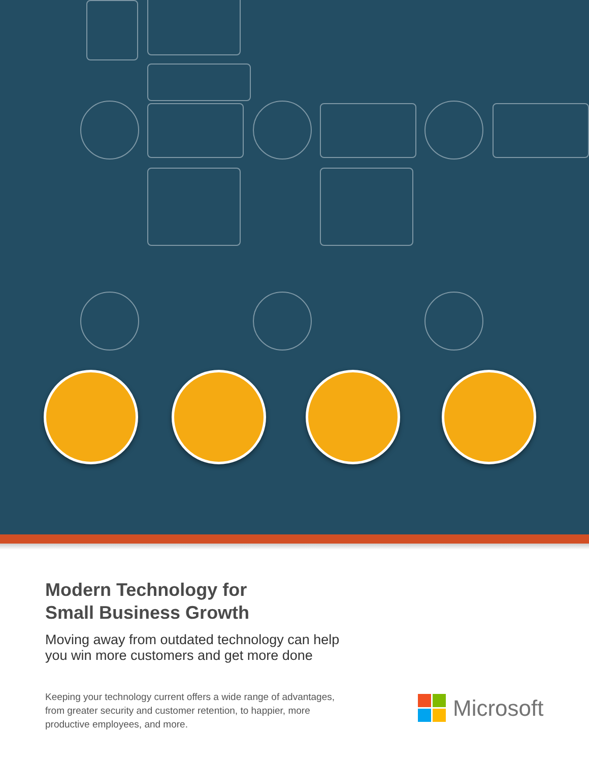Modern Technology for
Small Business Growth
Moving away from outdated technology can help
you win more customers and get more done
Keeping your technology current offers a wide range of advantages, from greater security and customer retention, to happier, more productive employees, and more.
Microsoft